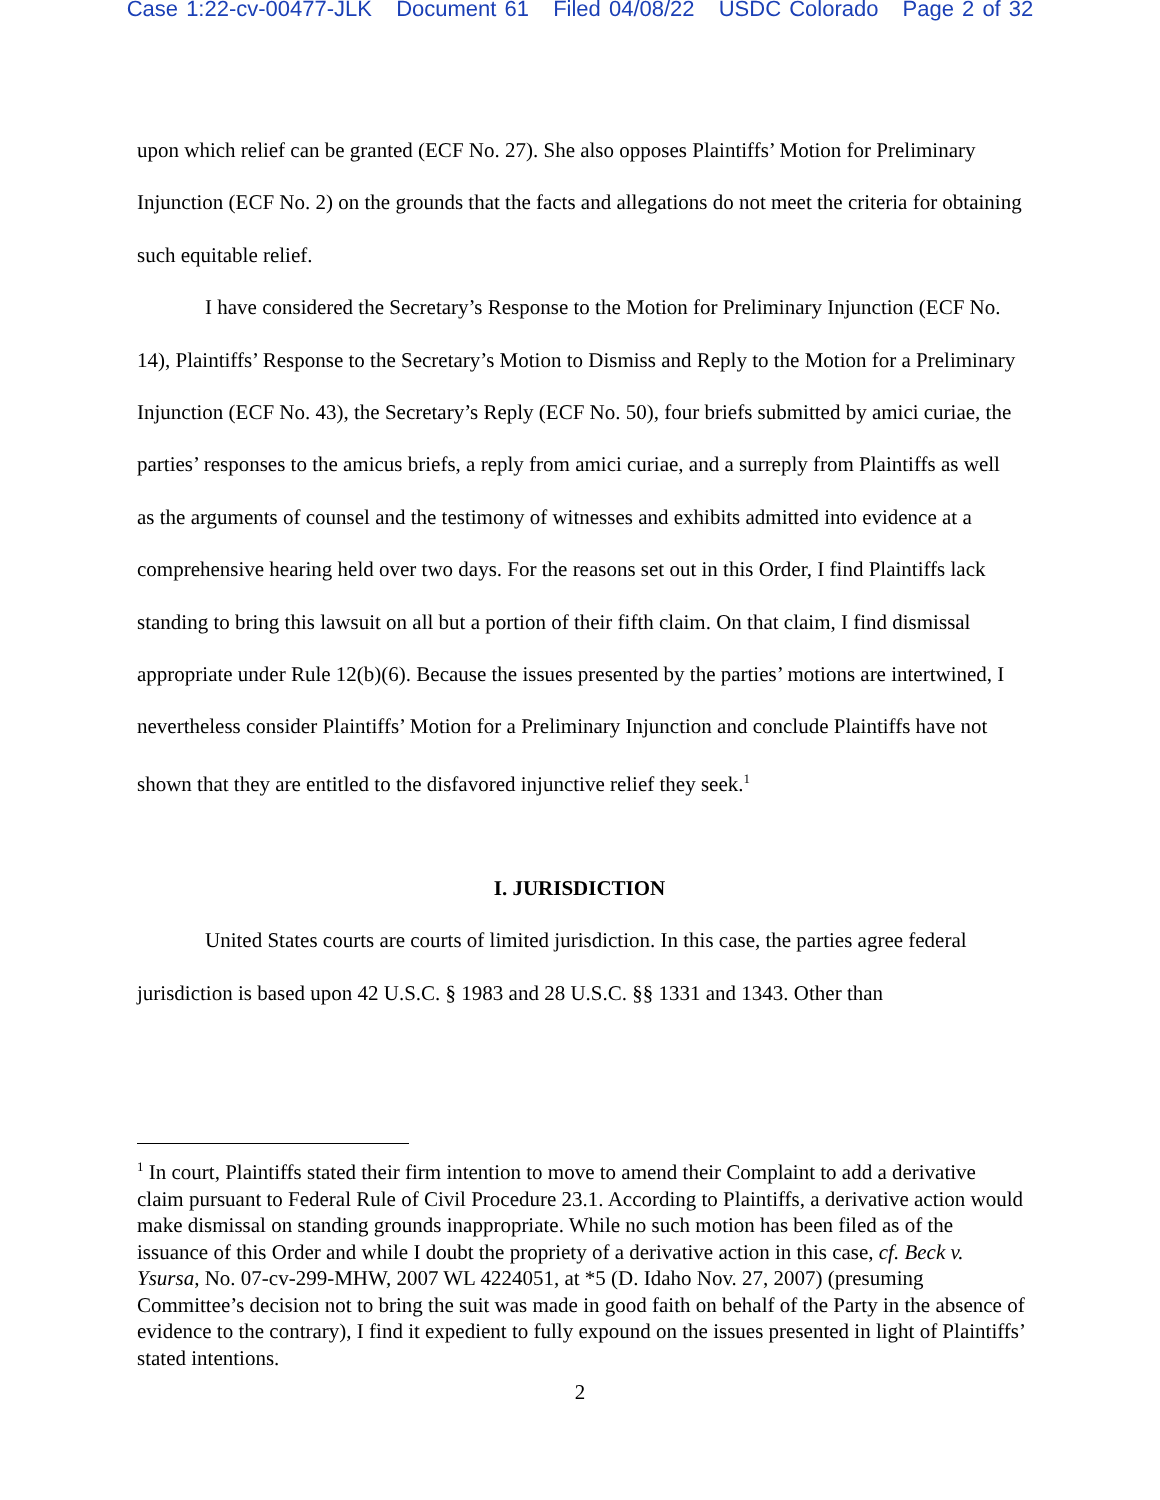Case 1:22-cv-00477-JLK Document 61 Filed 04/08/22 USDC Colorado Page 2 of 32
upon which relief can be granted (ECF No. 27). She also opposes Plaintiffs’ Motion for Preliminary Injunction (ECF No. 2) on the grounds that the facts and allegations do not meet the criteria for obtaining such equitable relief.
I have considered the Secretary’s Response to the Motion for Preliminary Injunction (ECF No. 14), Plaintiffs’ Response to the Secretary’s Motion to Dismiss and Reply to the Motion for a Preliminary Injunction (ECF No. 43), the Secretary’s Reply (ECF No. 50), four briefs submitted by amici curiae, the parties’ responses to the amicus briefs, a reply from amici curiae, and a surreply from Plaintiffs as well as the arguments of counsel and the testimony of witnesses and exhibits admitted into evidence at a comprehensive hearing held over two days. For the reasons set out in this Order, I find Plaintiffs lack standing to bring this lawsuit on all but a portion of their fifth claim. On that claim, I find dismissal appropriate under Rule 12(b)(6). Because the issues presented by the parties’ motions are intertwined, I nevertheless consider Plaintiffs’ Motion for a Preliminary Injunction and conclude Plaintiffs have not shown that they are entitled to the disfavored injunctive relief they seek.<sup>1</sup>
I. JURISDICTION
United States courts are courts of limited jurisdiction. In this case, the parties agree federal jurisdiction is based upon 42 U.S.C. § 1983 and 28 U.S.C. §§ 1331 and 1343. Other than
<sup>1</sup> In court, Plaintiffs stated their firm intention to move to amend their Complaint to add a derivative claim pursuant to Federal Rule of Civil Procedure 23.1. According to Plaintiffs, a derivative action would make dismissal on standing grounds inappropriate. While no such motion has been filed as of the issuance of this Order and while I doubt the propriety of a derivative action in this case, cf. Beck v. Ysursa, No. 07-cv-299-MHW, 2007 WL 4224051, at *5 (D. Idaho Nov. 27, 2007) (presuming Committee’s decision not to bring the suit was made in good faith on behalf of the Party in the absence of evidence to the contrary), I find it expedient to fully expound on the issues presented in light of Plaintiffs’ stated intentions.
2